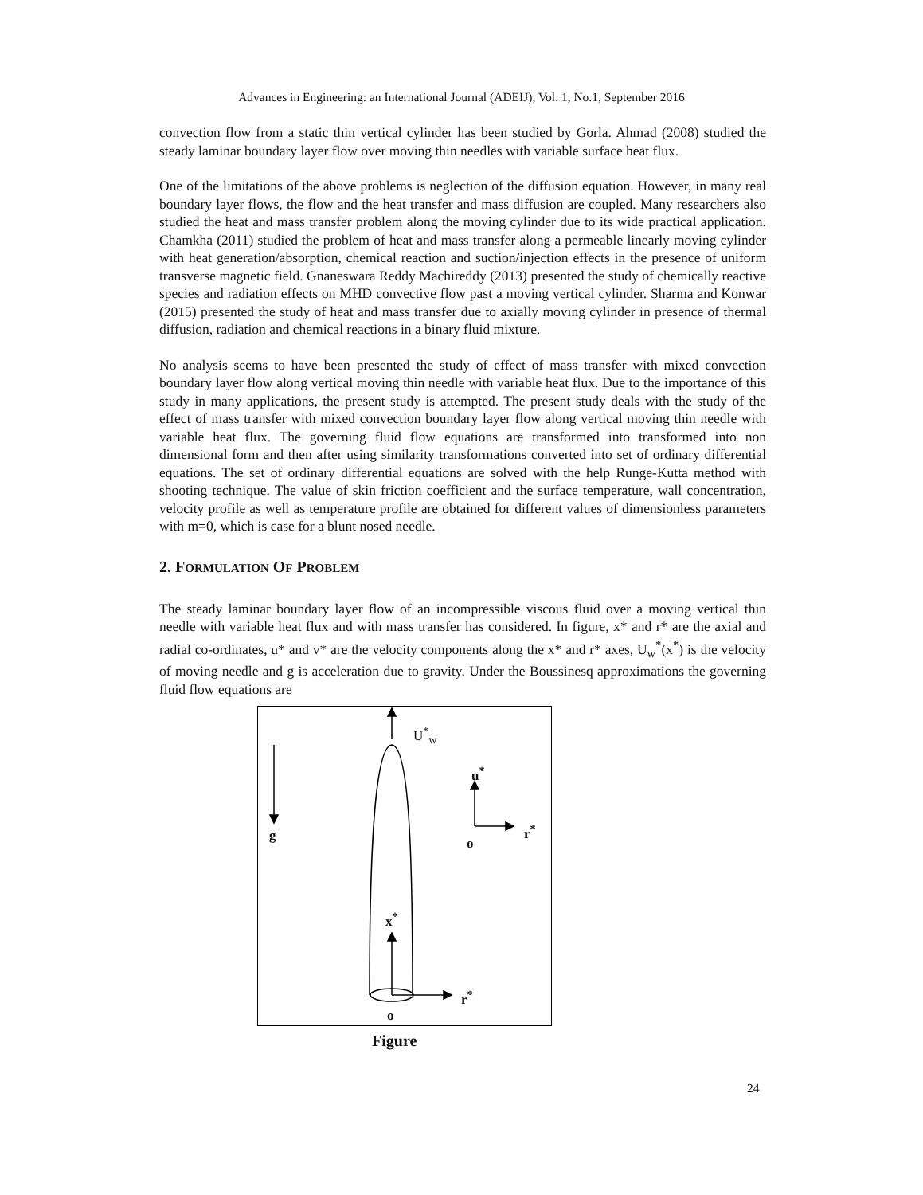Advances in Engineering: an International Journal (ADEIJ), Vol. 1, No.1, September 2016
convection flow from a static thin vertical cylinder has been studied by Gorla. Ahmad (2008) studied the steady laminar boundary layer flow over moving thin needles with variable surface heat flux.
One of the limitations of the above problems is neglection of the diffusion equation. However, in many real boundary layer flows, the flow and the heat transfer and mass diffusion are coupled. Many researchers also studied the heat and mass transfer problem along the moving cylinder due to its wide practical application. Chamkha (2011) studied the problem of heat and mass transfer along a permeable linearly moving cylinder with heat generation/absorption, chemical reaction and suction/injection effects in the presence of uniform transverse magnetic field. Gnaneswara Reddy Machireddy (2013) presented the study of chemically reactive species and radiation effects on MHD convective flow past a moving vertical cylinder. Sharma and Konwar (2015) presented the study of heat and mass transfer due to axially moving cylinder in presence of thermal diffusion, radiation and chemical reactions in a binary fluid mixture.
No analysis seems to have been presented the study of effect of mass transfer with mixed convection boundary layer flow along vertical moving thin needle with variable heat flux. Due to the importance of this study in many applications, the present study is attempted. The present study deals with the study of the effect of mass transfer with mixed convection boundary layer flow along vertical moving thin needle with variable heat flux. The governing fluid flow equations are transformed into transformed into non dimensional form and then after using similarity transformations converted into set of ordinary differential equations. The set of ordinary differential equations are solved with the help Runge-Kutta method with shooting technique. The value of skin friction coefficient and the surface temperature, wall concentration, velocity profile as well as temperature profile are obtained for different values of dimensionless parameters with m=0, which is case for a blunt nosed needle.
2. FORMULATION OF PROBLEM
The steady laminar boundary layer flow of an incompressible viscous fluid over a moving vertical thin needle with variable heat flux and with mass transfer has considered. In figure, x* and r* are the axial and radial co-ordinates, u* and v* are the velocity components along the x* and r* axes, U<sub>w</sub><sup>*</sup>(x<sup>*</sup>) is the velocity of moving needle and g is acceleration due to gravity. Under the Boussinesq approximations the governing fluid flow equations are
U<sup>*</sup><sub>w</sub>
g
u<sup>*</sup>
o
r<sup>*</sup>
x<sup>*</sup>
r<sup>*</sup>
o
Figure
24